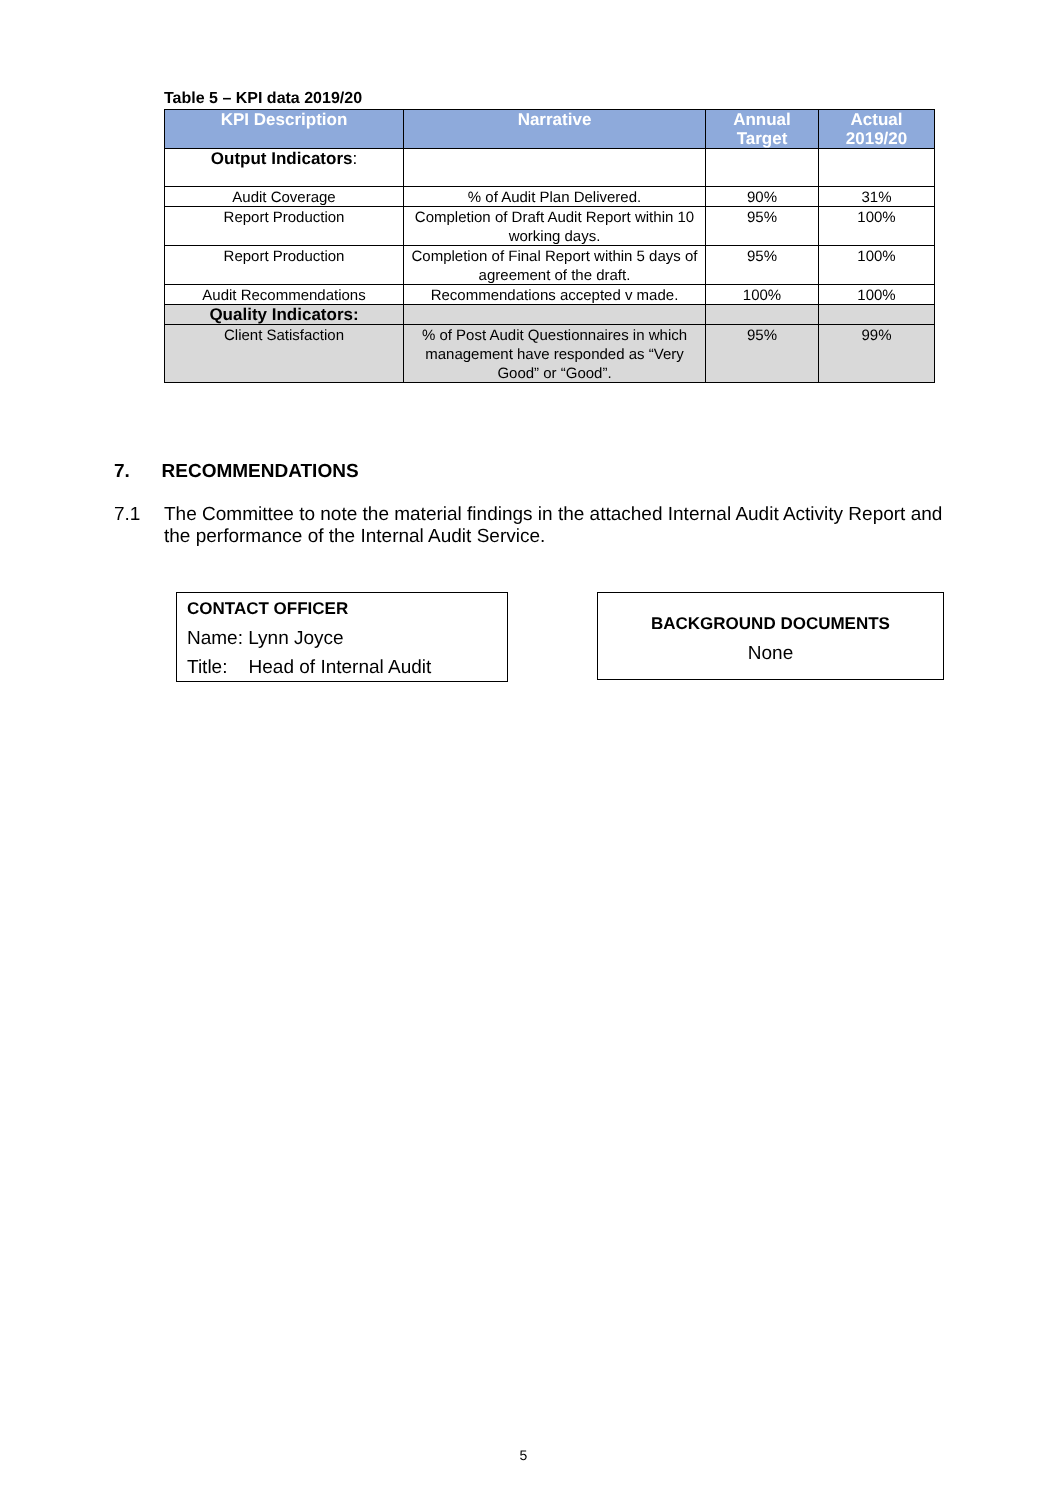Table 5 – KPI data 2019/20
| KPI Description | Narrative | Annual Target | Actual 2019/20 |
| --- | --- | --- | --- |
| Output Indicators : | | | |
| Audit Coverage | % of Audit Plan Delivered. | 90% | 31% |
| Report Production | Completion of Draft Audit Report within 10 working days. | 95% | 100% |
| Report Production | Completion of Final Report within 5 days of agreement of the draft. | 95% | 100% |
| Audit Recommendations | Recommendations accepted v made. | 100% | 100% |
| Quality Indicators: | | | |
| Client Satisfaction | % of Post Audit Questionnaires in which management have responded as “Very Good” or “Good”. | 95% | 99% |
7. RECOMMENDATIONS
7.1 The Committee to note the material findings in the attached Internal Audit Activity Report and the performance of the Internal Audit Service.
CONTACT OFFICER
Name: Lynn Joyce
Title: Head of Internal Audit
BACKGROUND DOCUMENTS
None
5